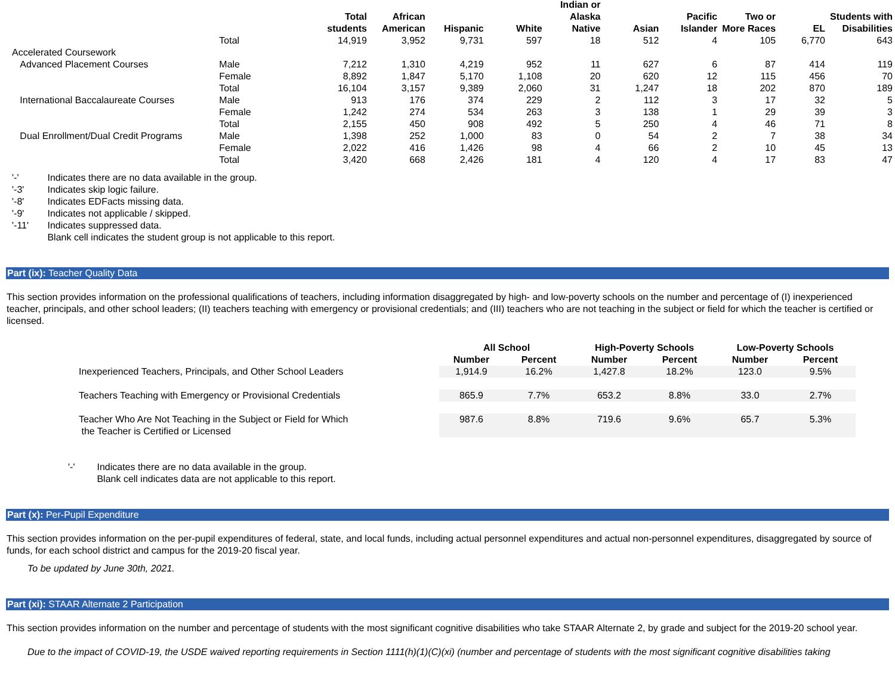| | | Total students | African American | Hispanic | White | Indian or Alaska Native | Asian | Pacific Islander | Two or More Races | EL | Students with Disabilities |
| --- | --- | --- | --- | --- | --- | --- | --- | --- | --- | --- | --- |
| | Total | 14,919 | 3,952 | 9,731 | 597 | 18 | 512 | 4 | 105 | 6,770 | 643 |
| Accelerated Coursework | | | | | | | | | | | |
| Advanced Placement Courses | Male | 7,212 | 1,310 | 4,219 | 952 | 11 | 627 | 6 | 87 | 414 | 119 |
| | Female | 8,892 | 1,847 | 5,170 | 1,108 | 20 | 620 | 12 | 115 | 456 | 70 |
| | Total | 16,104 | 3,157 | 9,389 | 2,060 | 31 | 1,247 | 18 | 202 | 870 | 189 |
| International Baccalaureate Courses | Male | 913 | 176 | 374 | 229 | 2 | 112 | 3 | 17 | 32 | 5 |
| | Female | 1,242 | 274 | 534 | 263 | 3 | 138 | 1 | 29 | 39 | 3 |
| | Total | 2,155 | 450 | 908 | 492 | 5 | 250 | 4 | 46 | 71 | 8 |
| Dual Enrollment/Dual Credit Programs | Male | 1,398 | 252 | 1,000 | 83 | 0 | 54 | 2 | 7 | 38 | 34 |
| | Female | 2,022 | 416 | 1,426 | 98 | 4 | 66 | 2 | 10 | 45 | 13 |
| | Total | 3,420 | 668 | 2,426 | 181 | 4 | 120 | 4 | 17 | 83 | 47 |
'-' Indicates there are no data available in the group.
'-3' Indicates skip logic failure.
'-8' Indicates EDFacts missing data.
'-9' Indicates not applicable / skipped.
'-11' Indicates suppressed data.
Blank cell indicates the student group is not applicable to this report.
Part (ix): Teacher Quality Data
This section provides information on the professional qualifications of teachers, including information disaggregated by high- and low-poverty schools on the number and percentage of (I) inexperienced teacher, principals, and other school leaders; (II) teachers teaching with emergency or provisional credentials; and (III) teachers who are not teaching in the subject or field for which the teacher is certified or licensed.
| | All School | | High-Poverty Schools | | Low-Poverty Schools | |
| --- | --- | --- | --- | --- | --- | --- |
| | Number | Percent | Number | Percent | Number | Percent |
| Inexperienced Teachers, Principals, and Other School Leaders | 1,914.9 | 16.2% | 1,427.8 | 18.2% | 123.0 | 9.5% |
| Teachers Teaching with Emergency or Provisional Credentials | 865.9 | 7.7% | 653.2 | 8.8% | 33.0 | 2.7% |
| Teacher Who Are Not Teaching in the Subject or Field for Which the Teacher is Certified or Licensed | 987.6 | 8.8% | 719.6 | 9.6% | 65.7 | 5.3% |
'-' Indicates there are no data available in the group.
Blank cell indicates data are not applicable to this report.
Part (x): Per-Pupil Expenditure
This section provides information on the per-pupil expenditures of federal, state, and local funds, including actual personnel expenditures and actual non-personnel expenditures, disaggregated by source of funds, for each school district and campus for the 2019-20 fiscal year.
To be updated by June 30th, 2021.
Part (xi): STAAR Alternate 2 Participation
This section provides information on the number and percentage of students with the most significant cognitive disabilities who take STAAR Alternate 2, by grade and subject for the 2019-20 school year.
Due to the impact of COVID-19, the USDE waived reporting requirements in Section 1111(h)(1)(C)(xi) (number and percentage of students with the most significant cognitive disabilities taking